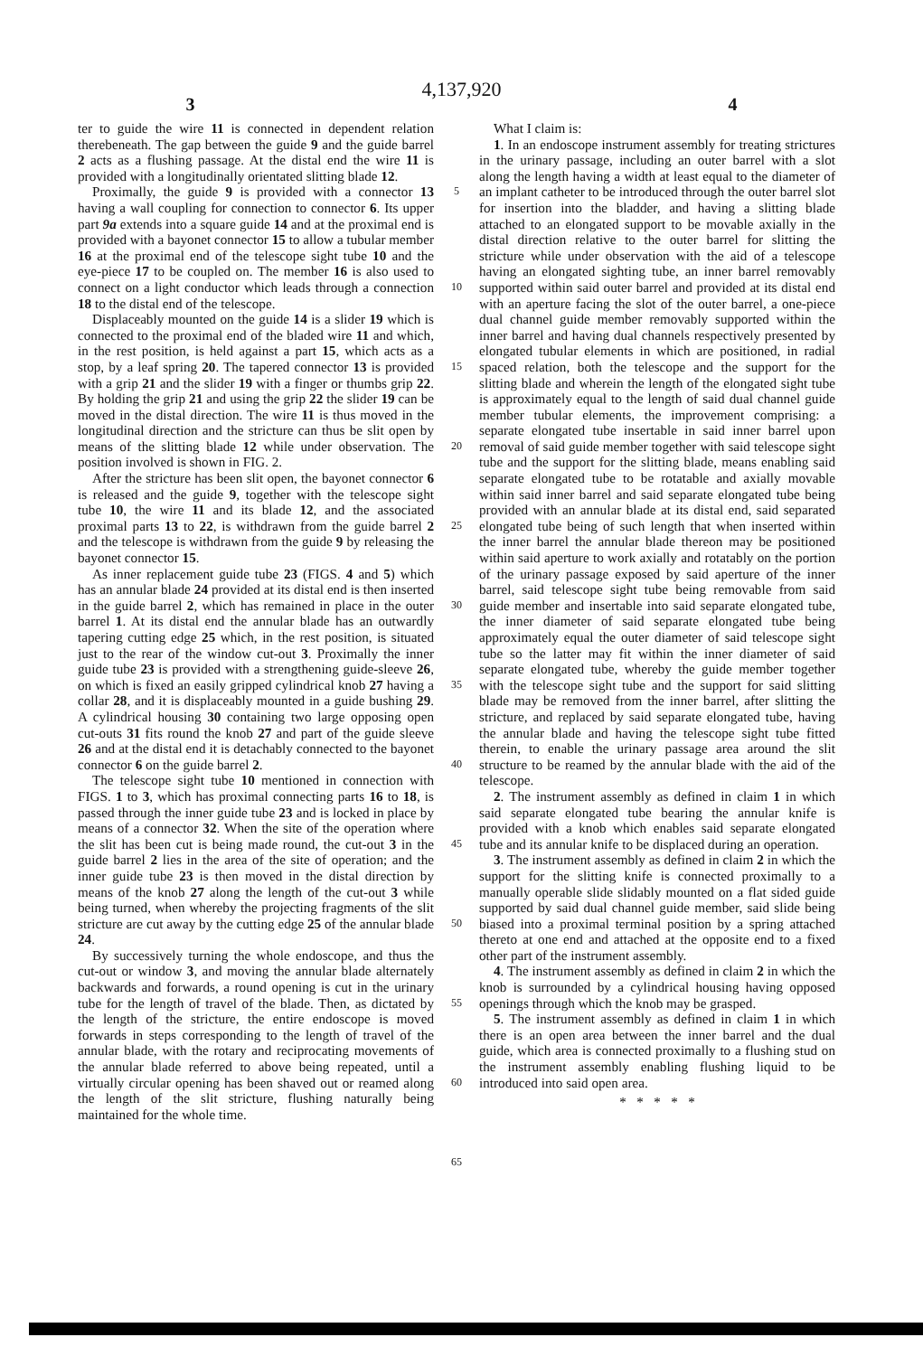4,137,920
3 4
ter to guide the wire 11 is connected in dependent relation therebeneath. The gap between the guide 9 and the guide barrel 2 acts as a flushing passage. At the distal end the wire 11 is provided with a longitudinally orientated slitting blade 12.
Proximally, the guide 9 is provided with a connector 13 having a wall coupling for connection to connector 6. Its upper part 9a extends into a square guide 14 and at the proximal end is provided with a bayonet connector 15 to allow a tubular member 16 at the proximal end of the telescope sight tube 10 and the eye-piece 17 to be coupled on. The member 16 is also used to connect on a light conductor which leads through a connection 18 to the distal end of the telescope.
Displaceably mounted on the guide 14 is a slider 19 which is connected to the proximal end of the bladed wire 11 and which, in the rest position, is held against a part 15, which acts as a stop, by a leaf spring 20. The tapered connector 13 is provided with a grip 21 and the slider 19 with a finger or thumbs grip 22. By holding the grip 21 and using the grip 22 the slider 19 can be moved in the distal direction. The wire 11 is thus moved in the longitudinal direction and the stricture can thus be slit open by means of the slitting blade 12 while under observation. The position involved is shown in FIG. 2.
After the stricture has been slit open, the bayonet connector 6 is released and the guide 9, together with the telescope sight tube 10, the wire 11 and its blade 12, and the associated proximal parts 13 to 22, is withdrawn from the guide barrel 2 and the telescope is withdrawn from the guide 9 by releasing the bayonet connector 15.
As inner replacement guide tube 23 (FIGS. 4 and 5) which has an annular blade 24 provided at its distal end is then inserted in the guide barrel 2, which has remained in place in the outer barrel 1. At its distal end the annular blade has an outwardly tapering cutting edge 25 which, in the rest position, is situated just to the rear of the window cut-out 3. Proximally the inner guide tube 23 is provided with a strengthening guide-sleeve 26, on which is fixed an easily gripped cylindrical knob 27 having a collar 28, and it is displaceably mounted in a guide bushing 29. A cylindrical housing 30 containing two large opposing open cut-outs 31 fits round the knob 27 and part of the guide sleeve 26 and at the distal end it is detachably connected to the bayonet connector 6 on the guide barrel 2.
The telescope sight tube 10 mentioned in connection with FIGS. 1 to 3, which has proximal connecting parts 16 to 18, is passed through the inner guide tube 23 and is locked in place by means of a connector 32. When the site of the operation where the slit has been cut is being made round, the cut-out 3 in the guide barrel 2 lies in the area of the site of operation; and the inner guide tube 23 is then moved in the distal direction by means of the knob 27 along the length of the cut-out 3 while being turned, when whereby the projecting fragments of the slit stricture are cut away by the cutting edge 25 of the annular blade 24.
By successively turning the whole endoscope, and thus the cut-out or window 3, and moving the annular blade alternately backwards and forwards, a round opening is cut in the urinary tube for the length of travel of the blade. Then, as dictated by the length of the stricture, the entire endoscope is moved forwards in steps corresponding to the length of travel of the annular blade, with the rotary and reciprocating movements of the annular blade referred to above being repeated, until a virtually circular opening has been shaved out or reamed along the length of the slit stricture, flushing naturally being maintained for the whole time.
5
10
15
20
25
30
35
40
45
50
55
60
65
What I claim is:
1. In an endoscope instrument assembly for treating strictures in the urinary passage, including an outer barrel with a slot along the length having a width at least equal to the diameter of an implant catheter to be introduced through the outer barrel slot for insertion into the bladder, and having a slitting blade attached to an elongated support to be movable axially in the distal direction relative to the outer barrel for slitting the stricture while under observation with the aid of a telescope having an elongated sighting tube, an inner barrel removably supported within said outer barrel and provided at its distal end with an aperture facing the slot of the outer barrel, a one-piece dual channel guide member removably supported within the inner barrel and having dual channels respectively presented by elongated tubular elements in which are positioned, in radial spaced relation, both the telescope and the support for the slitting blade and wherein the length of the elongated sight tube is approximately equal to the length of said dual channel guide member tubular elements, the improvement comprising: a separate elongated tube insertable in said inner barrel upon removal of said guide member together with said telescope sight tube and the support for the slitting blade, means enabling said separate elongated tube to be rotatable and axially movable within said inner barrel and said separate elongated tube being provided with an annular blade at its distal end, said separated elongated tube being of such length that when inserted within the inner barrel the annular blade thereon may be positioned within said aperture to work axially and rotatably on the portion of the urinary passage exposed by said aperture of the inner barrel, said telescope sight tube being removable from said guide member and insertable into said separate elongated tube, the inner diameter of said separate elongated tube being approximately equal the outer diameter of said telescope sight tube so the latter may fit within the inner diameter of said separate elongated tube, whereby the guide member together with the telescope sight tube and the support for said slitting blade may be removed from the inner barrel, after slitting the stricture, and replaced by said separate elongated tube, having the annular blade and having the telescope sight tube fitted therein, to enable the urinary passage area around the slit structure to be reamed by the annular blade with the aid of the telescope.
2. The instrument assembly as defined in claim 1 in which said separate elongated tube bearing the annular knife is provided with a knob which enables said separate elongated tube and its annular knife to be displaced during an operation.
3. The instrument assembly as defined in claim 2 in which the support for the slitting knife is connected proximally to a manually operable slide slidably mounted on a flat sided guide supported by said dual channel guide member, said slide being biased into a proximal terminal position by a spring attached thereto at one end and attached at the opposite end to a fixed other part of the instrument assembly.
4. The instrument assembly as defined in claim 2 in which the knob is surrounded by a cylindrical housing having opposed openings through which the knob may be grasped.
5. The instrument assembly as defined in claim 1 in which there is an open area between the inner barrel and the dual guide, which area is connected proximally to a flushing stud on the instrument assembly enabling flushing liquid to be introduced into said open area.
* * * * *